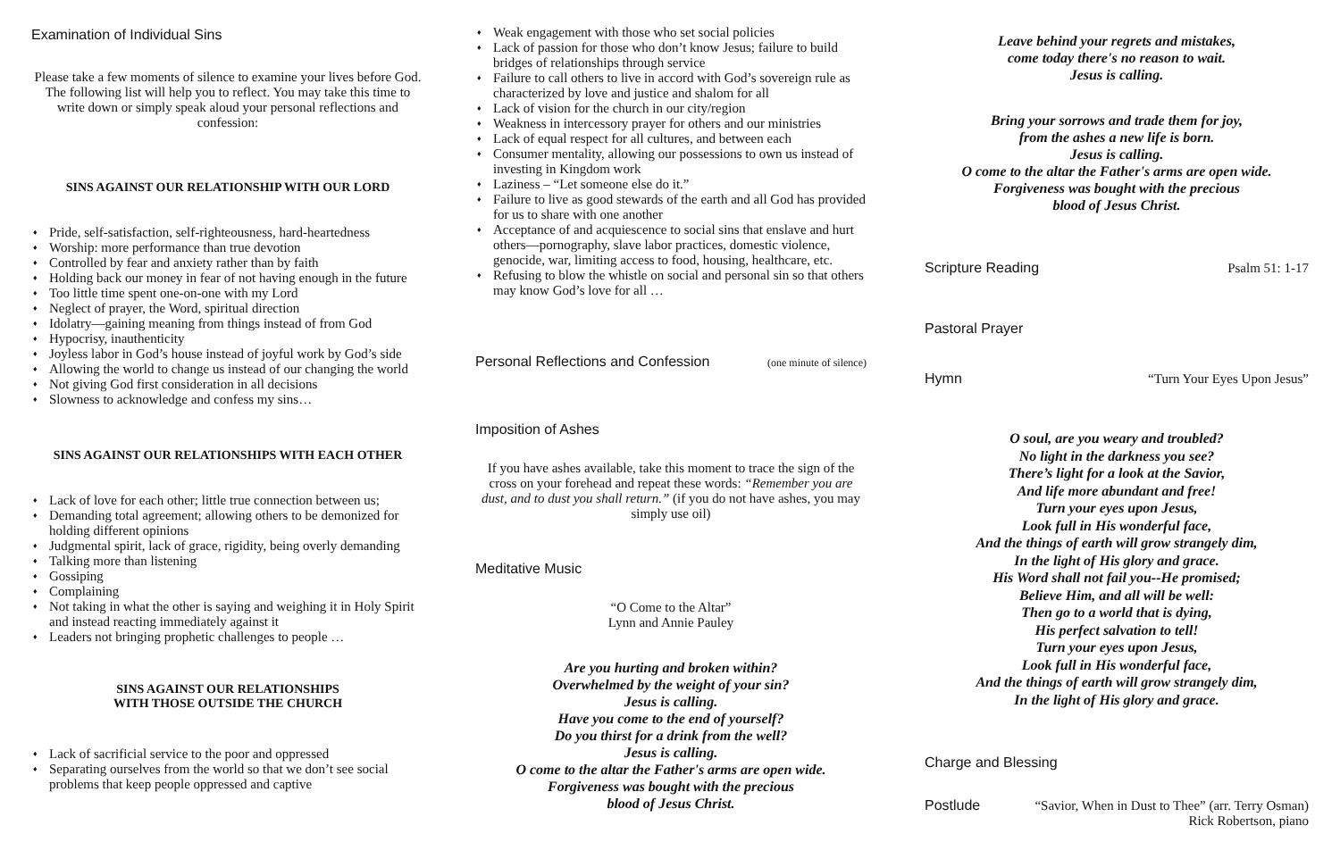Examination of Individual Sins
Please take a few moments of silence to examine your lives before God. The following list will help you to reflect. You may take this time to write down or simply speak aloud your personal reflections and confession:
SINS AGAINST OUR RELATIONSHIP WITH OUR LORD
Pride, self-satisfaction, self-righteousness, hard-heartedness
Worship: more performance than true devotion
Controlled by fear and anxiety rather than by faith
Holding back our money in fear of not having enough in the future
Too little time spent one-on-one with my Lord
Neglect of prayer, the Word, spiritual direction
Idolatry—gaining meaning from things instead of from God
Hypocrisy, inauthenticity
Joyless labor in God’s house instead of joyful work by God’s side
Allowing the world to change us instead of our changing the world
Not giving God first consideration in all decisions
Slowness to acknowledge and confess my sins…
SINS AGAINST OUR RELATIONSHIPS WITH EACH OTHER
Lack of love for each other; little true connection between us;
Demanding total agreement; allowing others to be demonized for holding different opinions
Judgmental spirit, lack of grace, rigidity, being overly demanding
Talking more than listening
Gossiping
Complaining
Not taking in what the other is saying and weighing it in Holy Spirit and instead reacting immediately against it
Leaders not bringing prophetic challenges to people …
SINS AGAINST OUR RELATIONSHIPS
WITH THOSE OUTSIDE THE CHURCH
Lack of sacrificial service to the poor and oppressed
Separating ourselves from the world so that we don’t see social problems that keep people oppressed and captive
Weak engagement with those who set social policies
Lack of passion for those who don’t know Jesus; failure to build bridges of relationships through service
Failure to call others to live in accord with God’s sovereign rule as characterized by love and justice and shalom for all
Lack of vision for the church in our city/region
Weakness in intercessory prayer for others and our ministries
Lack of equal respect for all cultures, and between each
Consumer mentality, allowing our possessions to own us instead of investing in Kingdom work
Laziness – “Let someone else do it.”
Failure to live as good stewards of the earth and all God has provided for us to share with one another
Acceptance of and acquiescence to social sins that enslave and hurt others—pornography, slave labor practices, domestic violence, genocide, war, limiting access to food, housing, healthcare, etc.
Refusing to blow the whistle on social and personal sin so that others may know God’s love for all …
Personal Reflections and Confession
(one minute of silence)
Imposition of Ashes
If you have ashes available, take this moment to trace the sign of the cross on your forehead and repeat these words: “Remember you are dust, and to dust you shall return.” (if you do not have ashes, you may simply use oil)
Meditative Music
“O Come to the Altar”
Lynn and Annie Pauley
Are you hurting and broken within?
Overwhelmed by the weight of your sin?
Jesus is calling.
Have you come to the end of yourself?
Do you thirst for a drink from the well?
Jesus is calling.
O come to the altar the Father's arms are open wide.
Forgiveness was bought with the precious
blood of Jesus Christ.
Leave behind your regrets and mistakes,
come today there's no reason to wait.
Jesus is calling.
Bring your sorrows and trade them for joy,
from the ashes a new life is born.
Jesus is calling.
O come to the altar the Father's arms are open wide.
Forgiveness was bought with the precious
blood of Jesus Christ.
Scripture Reading Psalm 51: 1-17
Pastoral Prayer
Hymn “Turn Your Eyes Upon Jesus”
O soul, are you weary and troubled?
No light in the darkness you see?
There’s light for a look at the Savior,
And life more abundant and free!
Turn your eyes upon Jesus,
Look full in His wonderful face,
And the things of earth will grow strangely dim,
In the light of His glory and grace.
His Word shall not fail you--He promised;
Believe Him, and all will be well:
Then go to a world that is dying,
His perfect salvation to tell!
Turn your eyes upon Jesus,
Look full in His wonderful face,
And the things of earth will grow strangely dim,
In the light of His glory and grace.
Charge and Blessing
Postlude “Savior, When in Dust to Thee” (arr. Terry Osman)
Rick Robertson, piano